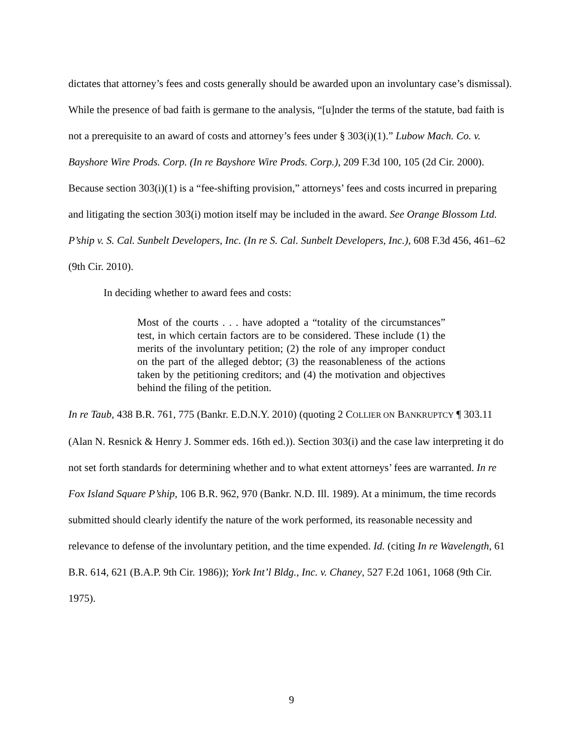dictates that attorney’s fees and costs generally should be awarded upon an involuntary case’s dismissal). While the presence of bad faith is germane to the analysis, “[u]nder the terms of the statute, bad faith is not a prerequisite to an award of costs and attorney’s fees under § 303(i)(1).” Lubow Mach. Co. v. Bayshore Wire Prods. Corp. (In re Bayshore Wire Prods. Corp.), 209 F.3d 100, 105 (2d Cir. 2000). Because section 303(i)(1) is a “fee-shifting provision,” attorneys’ fees and costs incurred in preparing and litigating the section 303(i) motion itself may be included in the award. See Orange Blossom Ltd. P’ship v. S. Cal. Sunbelt Developers, Inc. (In re S. Cal. Sunbelt Developers, Inc.), 608 F.3d 456, 461–62 (9th Cir. 2010).
In deciding whether to award fees and costs:
Most of the courts . . . have adopted a “totality of the circumstances” test, in which certain factors are to be considered. These include (1) the merits of the involuntary petition; (2) the role of any improper conduct on the part of the alleged debtor; (3) the reasonableness of the actions taken by the petitioning creditors; and (4) the motivation and objectives behind the filing of the petition.
In re Taub, 438 B.R. 761, 775 (Bankr. E.D.N.Y. 2010) (quoting 2 COLLIER ON BANKRUPTCY ¶ 303.11 (Alan N. Resnick & Henry J. Sommer eds. 16th ed.)). Section 303(i) and the case law interpreting it do not set forth standards for determining whether and to what extent attorneys’ fees are warranted. In re Fox Island Square P’ship, 106 B.R. 962, 970 (Bankr. N.D. Ill. 1989). At a minimum, the time records submitted should clearly identify the nature of the work performed, its reasonable necessity and relevance to defense of the involuntary petition, and the time expended. Id. (citing In re Wavelength, 61 B.R. 614, 621 (B.A.P. 9th Cir. 1986)); York Int’l Bldg., Inc. v. Chaney, 527 F.2d 1061, 1068 (9th Cir. 1975).
9